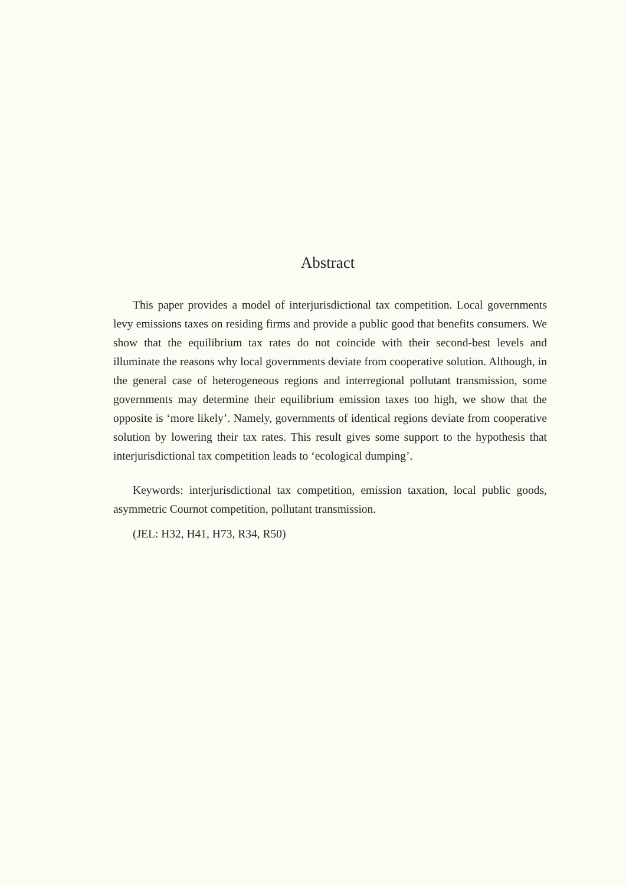Abstract
This paper provides a model of interjurisdictional tax competition. Local governments levy emissions taxes on residing firms and provide a public good that benefits consumers. We show that the equilibrium tax rates do not coincide with their second-best levels and illuminate the reasons why local governments deviate from cooperative solution. Although, in the general case of heterogeneous regions and interregional pollutant transmission, some governments may determine their equilibrium emission taxes too high, we show that the opposite is ‘more likely’. Namely, governments of identical regions deviate from cooperative solution by lowering their tax rates. This result gives some support to the hypothesis that interjurisdictional tax competition leads to ‘ecological dumping’.
Keywords: interjurisdictional tax competition, emission taxation, local public goods, asymmetric Cournot competition, pollutant transmission.
(JEL: H32, H41, H73, R34, R50)